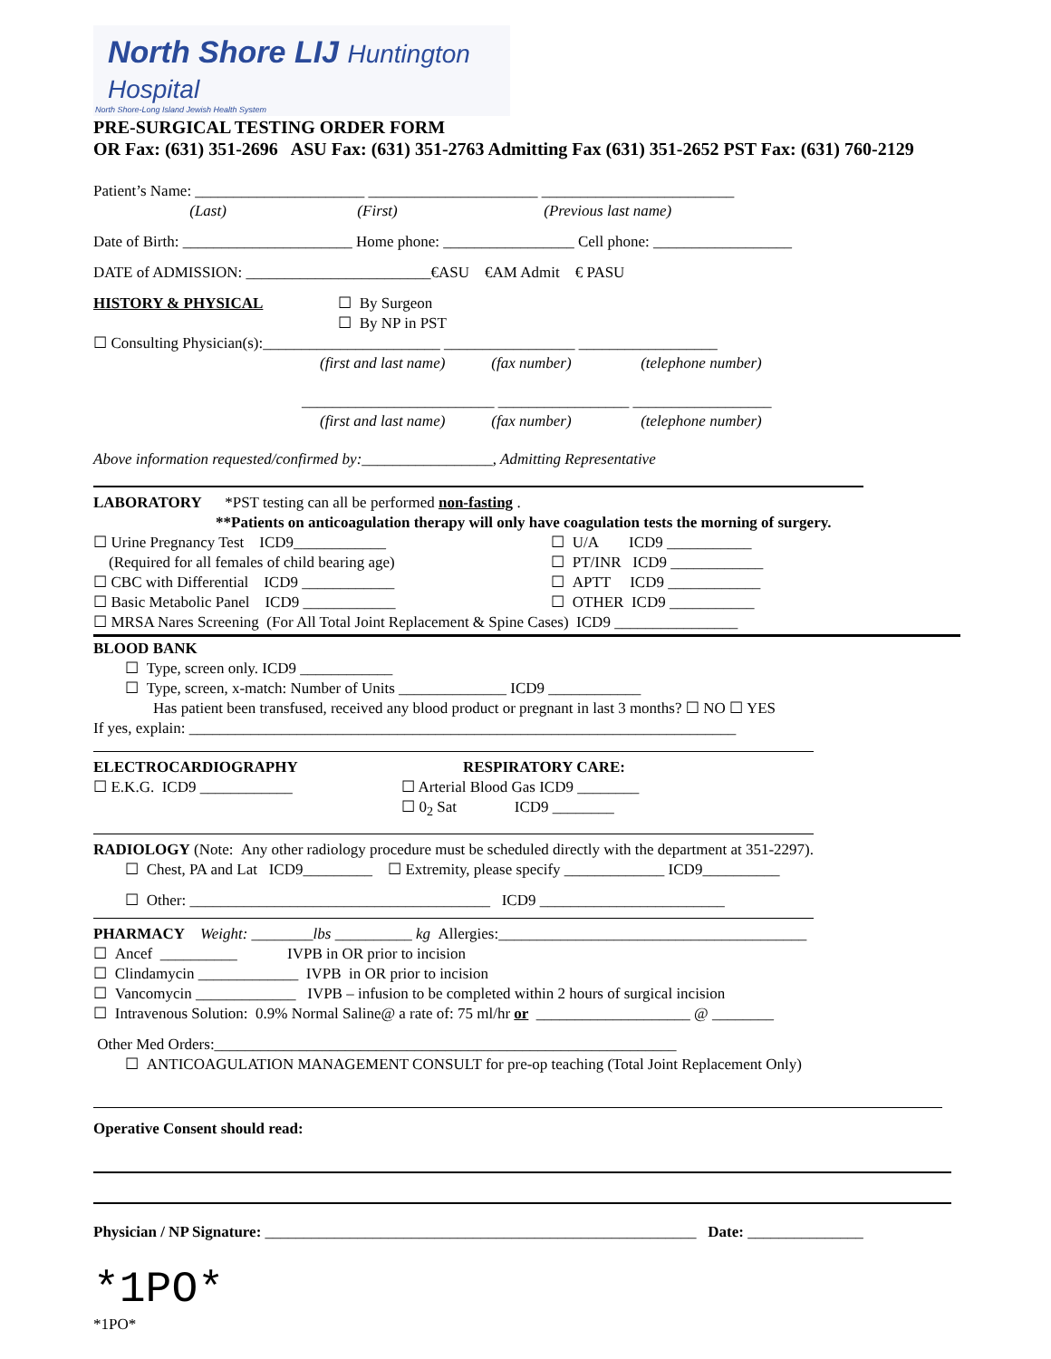North Shore LIJ Huntington Hospital
North Shore-Long Island Jewish Health System
PRE-SURGICAL TESTING ORDER FORM
OR Fax: (631) 351-2696 ASU Fax: (631) 351-2763 Admitting Fax (631) 351-2652 PST Fax: (631) 760-2129
Patient’s Name: ______________________ ______________________ _________________________
(Last) (First) (Previous last name)
Date of Birth: ______________________ Home phone: _________________ Cell phone: __________________
DATE of ADMISSION: ________________________€ASU €AM Admit € PASU
HISTORY & PHYSICAL ☐ By Surgeon
☐ By NP in PST
☐ Consulting Physician(s):_______________________ _________________ __________________
(first and last name) (fax number) (telephone number)
_________________________ _________________ __________________
(first and last name) (fax number) (telephone number)
Above information requested/confirmed by:_________________, Admitting Representative
LABORATORY *PST testing can all be performed non-fasting .
**Patients on anticoagulation therapy will only have coagulation tests the morning of surgery.
☐ Urine Pregnancy Test ICD9____________
(Required for all females of child bearing age)
☐ CBC with Differential ICD9 ____________
☐ Basic Metabolic Panel ICD9 ____________
☐ U/A ICD9 ___________
☐ PT/INR ICD9 ____________
☐ APTT ICD9 ____________
☐ OTHER ICD9 ___________
☐ MRSA Nares Screening (For All Total Joint Replacement & Spine Cases) ICD9 ________________
BLOOD BANK
☐ Type, screen only. ICD9 ____________
☐ Type, screen, x-match: Number of Units ______________ ICD9 ____________
Has patient been transfused, received any blood product or pregnant in last 3 months? ☐ NO ☐ YES
If yes, explain: _______________________________________________________________________
ELECTROCARDIOGRAPHY
☐ E.K.G. ICD9 ____________
RESPIRATORY CARE:
☐ Arterial Blood Gas ICD9 ________
☐ 0<sub>2</sub> Sat ICD9 ________
RADIOLOGY (Note: Any other radiology procedure must be scheduled directly with the department at 351-2297).
☐ Chest, PA and Lat ICD9_________ ☐ Extremity, please specify _____________ ICD9__________
☐ Other: _______________________________________ ICD9 ________________________
PHARMACY Weight: ________lbs __________ kg Allergies:________________________________________
☐ Ancef __________ IVPB in OR prior to incision
☐ Clindamycin _____________ IVPB in OR prior to incision
☐ Vancomycin _____________ IVPB – infusion to be completed within 2 hours of surgical incision
☐ Intravenous Solution: 0.9% Normal Saline@ a rate of: 75 ml/hr or ____________________ @ ________
Other Med Orders:____________________________________________________________
☐ ANTICOAGULATION MANAGEMENT CONSULT for pre-op teaching (Total Joint Replacement Only)
Operative Consent should read:
Physician / NP Signature: ________________________________________________________ Date: _______________
*1PO*
*1PO*